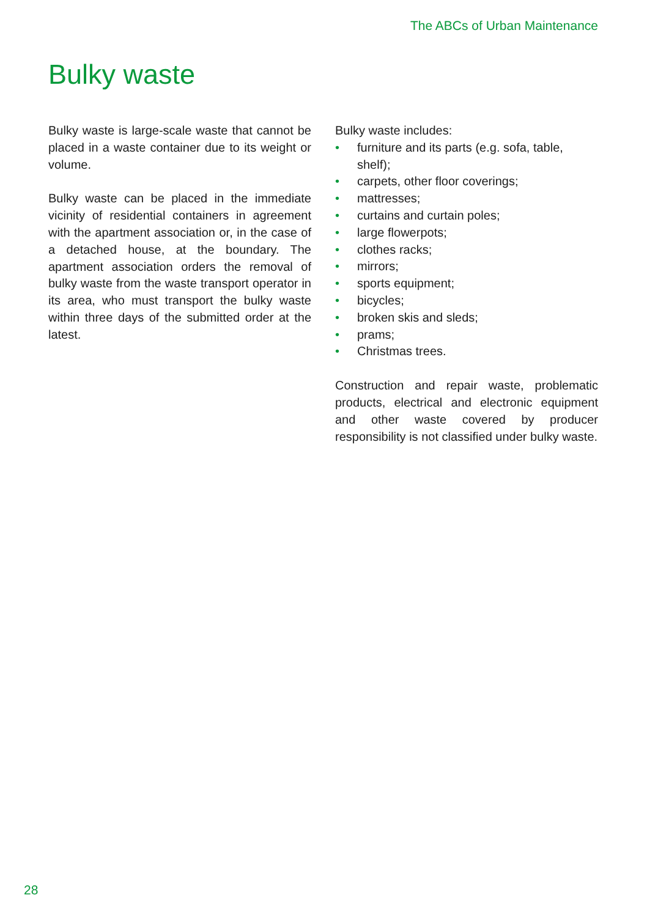The ABCs of Urban Maintenance
Bulky waste
Bulky waste is large-scale waste that cannot be placed in a waste container due to its weight or volume.
Bulky waste can be placed in the immediate vicinity of residential containers in agreement with the apartment association or, in the case of a detached house, at the boundary. The apartment association orders the removal of bulky waste from the waste transport operator in its area, who must transport the bulky waste within three days of the submitted order at the latest.
Bulky waste includes:
• furniture and its parts (e.g. sofa, table, shelf);
• carpets, other floor coverings;
• mattresses;
• curtains and curtain poles;
• large flowerpots;
• clothes racks;
• mirrors;
• sports equipment;
• bicycles;
• broken skis and sleds;
• prams;
• Christmas trees.
Construction and repair waste, problematic products, electrical and electronic equipment and other waste covered by producer responsibility is not classified under bulky waste.
28